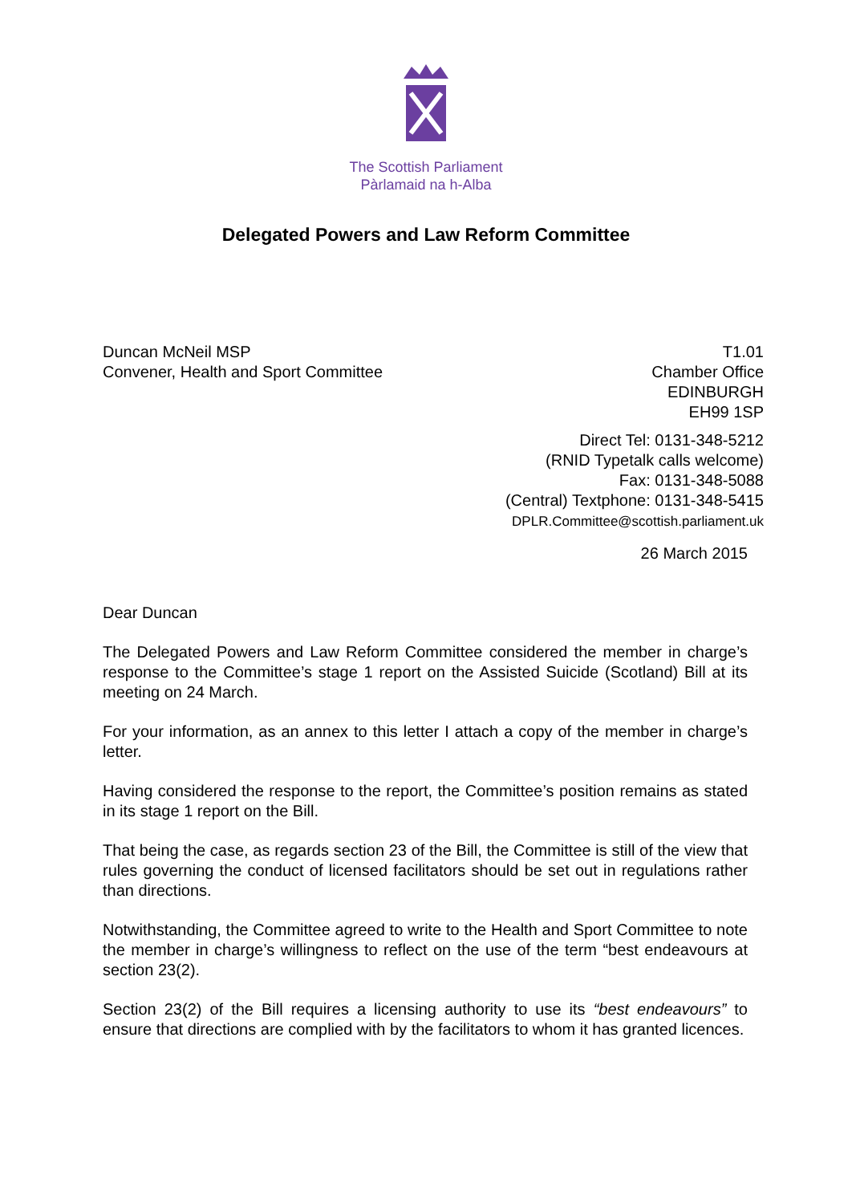The Scottish Parliament
Pàrlamaid na h-Alba
Delegated Powers and Law Reform Committee
Duncan McNeil MSP
Convener, Health and Sport Committee
T1.01
Chamber Office
EDINBURGH
EH99 1SP
Direct Tel: 0131-348-5212
(RNID Typetalk calls welcome)
Fax: 0131-348-5088
(Central) Textphone: 0131-348-5415
DPLR.Committee@scottish.parliament.uk
26 March 2015
Dear Duncan
The Delegated Powers and Law Reform Committee considered the member in charge’s response to the Committee’s stage 1 report on the Assisted Suicide (Scotland) Bill at its meeting on 24 March.
For your information, as an annex to this letter I attach a copy of the member in charge’s letter.
Having considered the response to the report, the Committee’s position remains as stated in its stage 1 report on the Bill.
That being the case, as regards section 23 of the Bill, the Committee is still of the view that rules governing the conduct of licensed facilitators should be set out in regulations rather than directions.
Notwithstanding, the Committee agreed to write to the Health and Sport Committee to note the member in charge’s willingness to reflect on the use of the term “best endeavours at section 23(2).
Section 23(2) of the Bill requires a licensing authority to use its “best endeavours” to ensure that directions are complied with by the facilitators to whom it has granted licences.